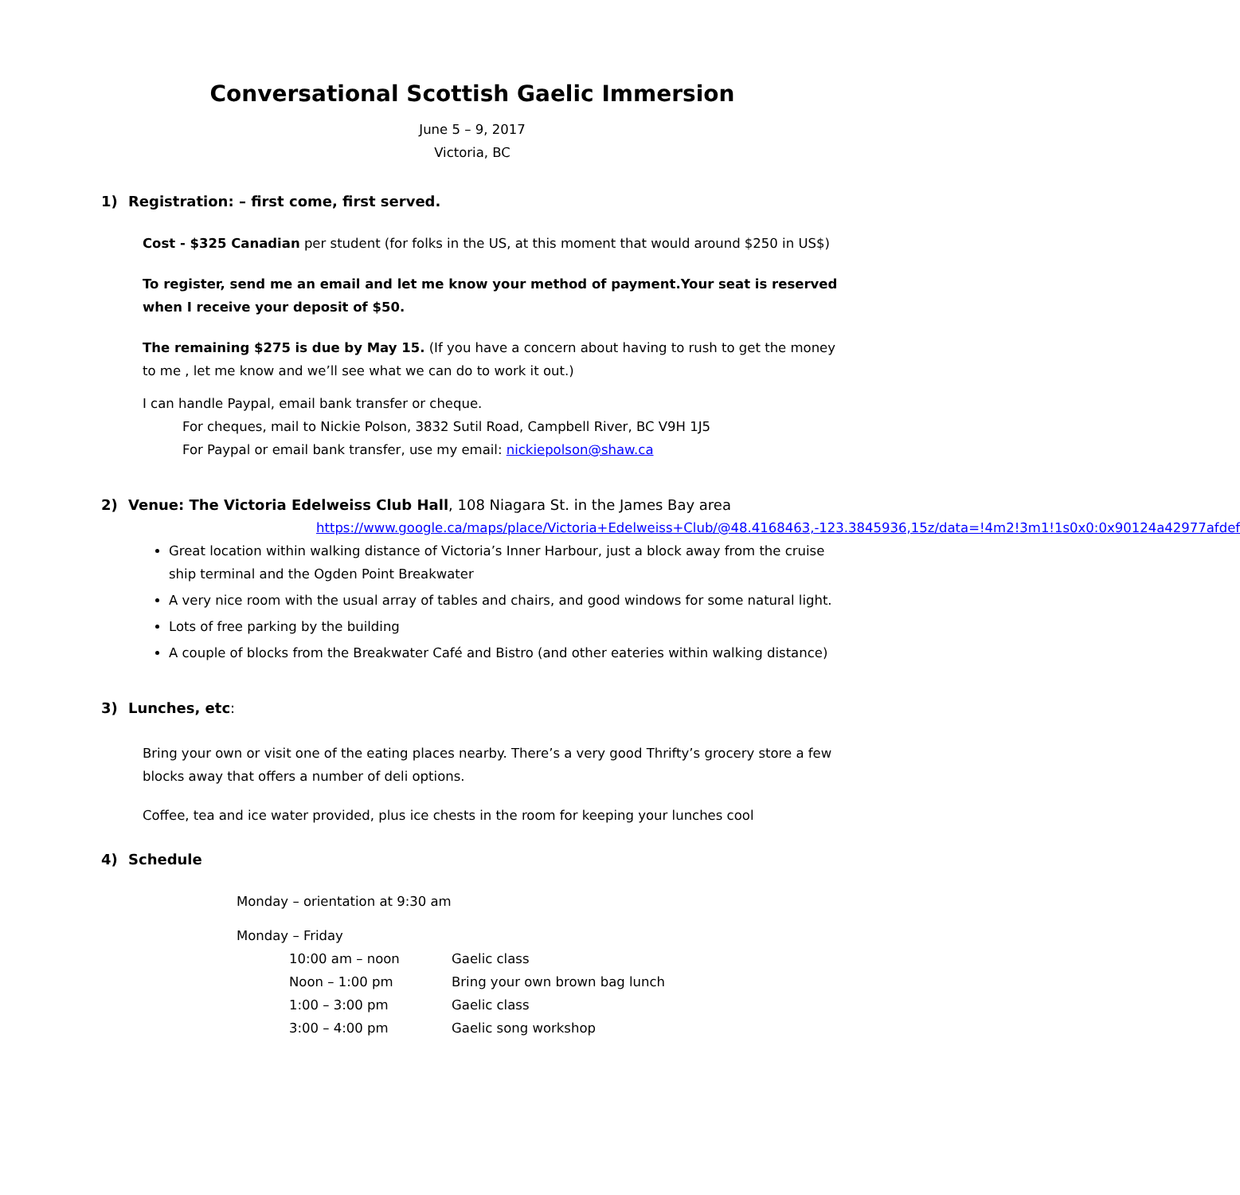Conversational Scottish Gaelic Immersion
June 5 – 9, 2017
Victoria, BC
1) Registration: – first come, first served.
Cost - $325 Canadian per student (for folks in the US, at this moment that would around $250 in US$)
To register, send me an email and let me know your method of payment.Your seat is reserved when I receive your deposit of $50.
The remaining $275 is due by May 15. (If you have a concern about having to rush to get the money to me , let me know and we’ll see what we can do to work it out.)
I can handle Paypal, email bank transfer or cheque.
For cheques, mail to Nickie Polson, 3832 Sutil Road, Campbell River, BC V9H 1J5
For Paypal or email bank transfer, use my email: nickiepolson@shaw.ca
2) Venue: The Victoria Edelweiss Club Hall, 108 Niagara St. in the James Bay area
https://www.google.ca/maps/place/Victoria+Edelweiss+Club/@48.4168463,-123.3845936,15z/data=!4m2!3m1!1s0x0:0x90124a42977afdef
Great location within walking distance of Victoria’s Inner Harbour, just a block away from the cruise ship terminal and the Ogden Point Breakwater
A very nice room with the usual array of tables and chairs, and good windows for some natural light.
Lots of free parking by the building
A couple of blocks from the Breakwater Café and Bistro (and other eateries within walking distance)
3) Lunches, etc:
Bring your own or visit one of the eating places nearby. There’s a very good Thrifty’s grocery store a few blocks away that offers a number of deli options.
Coffee, tea and ice water provided, plus ice chests in the room for keeping your lunches cool
4) Schedule
Monday – orientation at 9:30 am
Monday – Friday
| 10:00 am – noon | Gaelic class |
| Noon – 1:00 pm | Bring your own brown bag lunch |
| 1:00 – 3:00 pm | Gaelic class |
| 3:00 – 4:00 pm | Gaelic song workshop |